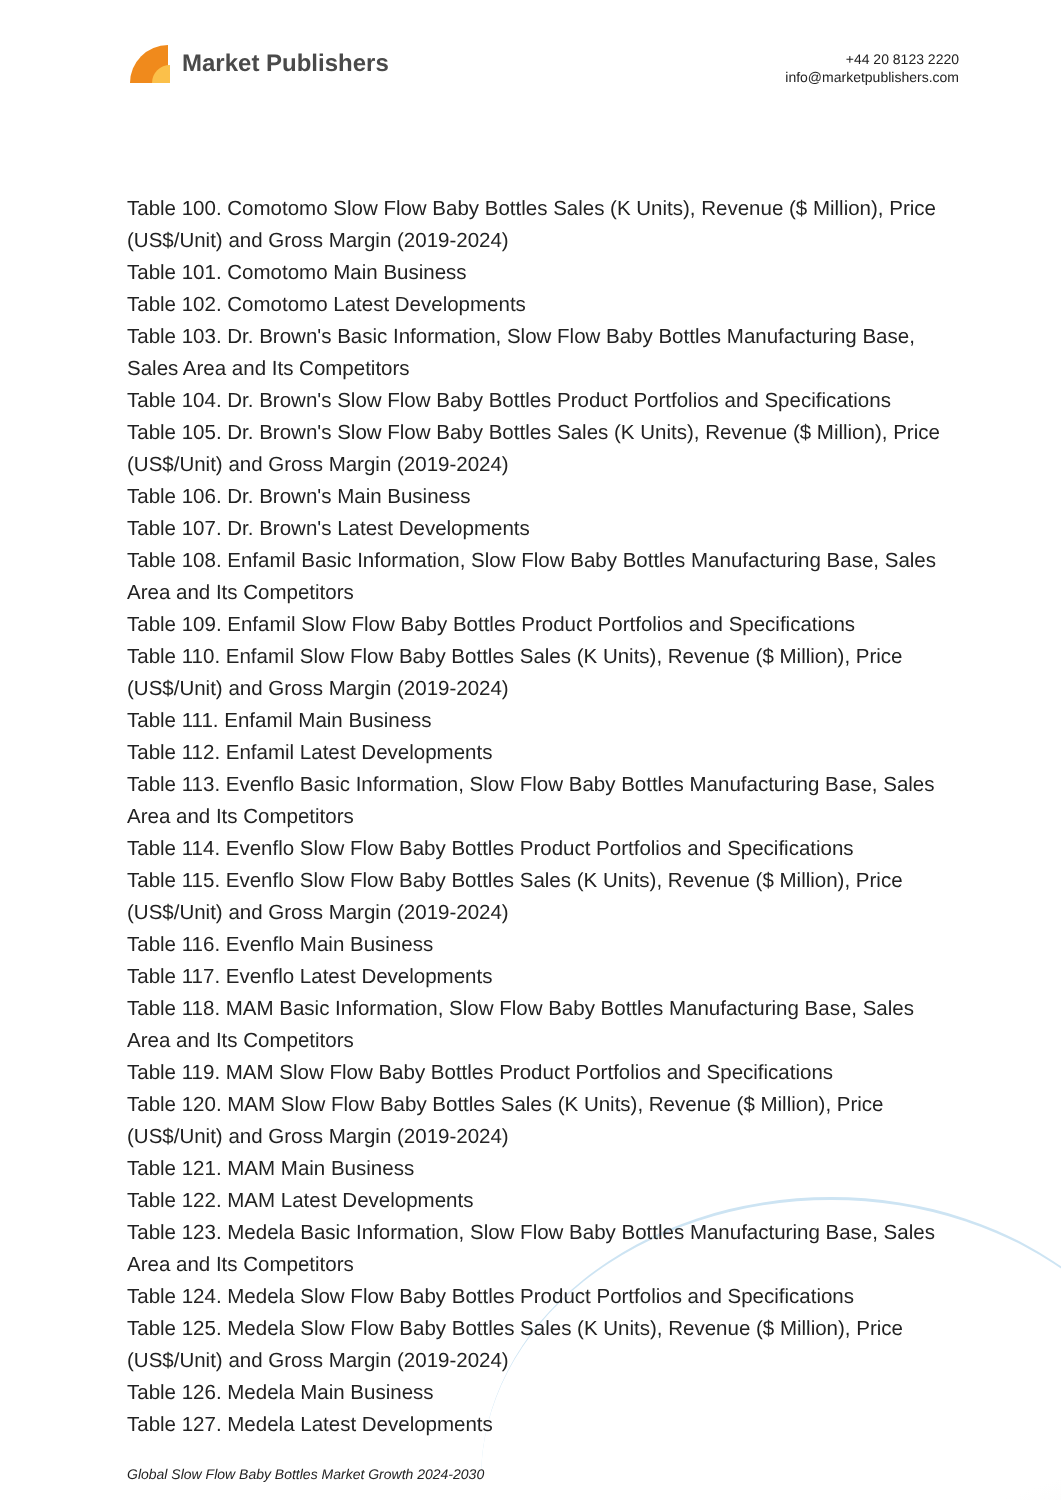Market Publishers
+44 20 8123 2220
info@marketpublishers.com
Table 100. Comotomo Slow Flow Baby Bottles Sales (K Units), Revenue ($ Million), Price (US$/Unit) and Gross Margin (2019-2024)
Table 101. Comotomo Main Business
Table 102. Comotomo Latest Developments
Table 103. Dr. Brown's Basic Information, Slow Flow Baby Bottles Manufacturing Base, Sales Area and Its Competitors
Table 104. Dr. Brown's Slow Flow Baby Bottles Product Portfolios and Specifications
Table 105. Dr. Brown's Slow Flow Baby Bottles Sales (K Units), Revenue ($ Million), Price (US$/Unit) and Gross Margin (2019-2024)
Table 106. Dr. Brown's Main Business
Table 107. Dr. Brown's Latest Developments
Table 108. Enfamil Basic Information, Slow Flow Baby Bottles Manufacturing Base, Sales Area and Its Competitors
Table 109. Enfamil Slow Flow Baby Bottles Product Portfolios and Specifications
Table 110. Enfamil Slow Flow Baby Bottles Sales (K Units), Revenue ($ Million), Price (US$/Unit) and Gross Margin (2019-2024)
Table 111. Enfamil Main Business
Table 112. Enfamil Latest Developments
Table 113. Evenflo Basic Information, Slow Flow Baby Bottles Manufacturing Base, Sales Area and Its Competitors
Table 114. Evenflo Slow Flow Baby Bottles Product Portfolios and Specifications
Table 115. Evenflo Slow Flow Baby Bottles Sales (K Units), Revenue ($ Million), Price (US$/Unit) and Gross Margin (2019-2024)
Table 116. Evenflo Main Business
Table 117. Evenflo Latest Developments
Table 118. MAM Basic Information, Slow Flow Baby Bottles Manufacturing Base, Sales Area and Its Competitors
Table 119. MAM Slow Flow Baby Bottles Product Portfolios and Specifications
Table 120. MAM Slow Flow Baby Bottles Sales (K Units), Revenue ($ Million), Price (US$/Unit) and Gross Margin (2019-2024)
Table 121. MAM Main Business
Table 122. MAM Latest Developments
Table 123. Medela Basic Information, Slow Flow Baby Bottles Manufacturing Base, Sales Area and Its Competitors
Table 124. Medela Slow Flow Baby Bottles Product Portfolios and Specifications
Table 125. Medela Slow Flow Baby Bottles Sales (K Units), Revenue ($ Million), Price (US$/Unit) and Gross Margin (2019-2024)
Table 126. Medela Main Business
Table 127. Medela Latest Developments
Global Slow Flow Baby Bottles Market Growth 2024-2030